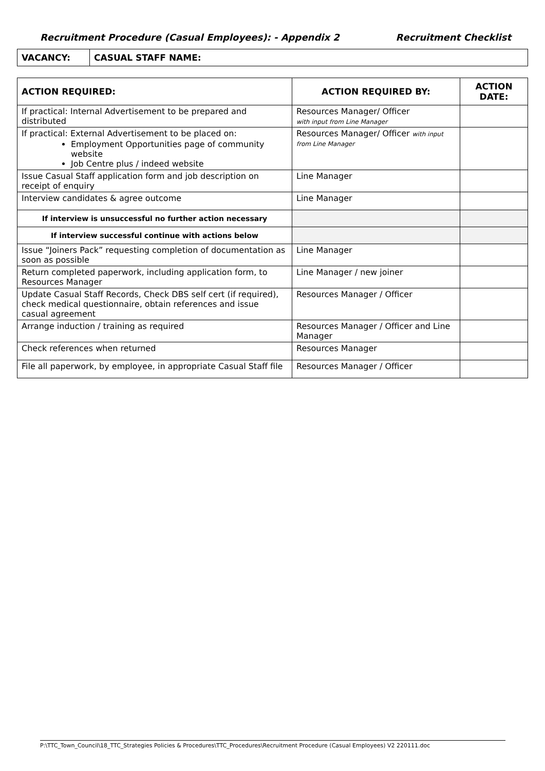Recruitment Procedure (Casual Employees): - Appendix 2 Recruitment Checklist
| VACANCY: | CASUAL STAFF NAME: |
| ACTION REQUIRED: | ACTION REQUIRED BY: | ACTION DATE: |
| --- | --- | --- |
| If practical: Internal Advertisement to be prepared and distributed | Resources Manager/ Officer with input from Line Manager | |
| If practical: External Advertisement to be placed on: Employment Opportunities page of community website Job Centre plus / indeed website | Resources Manager/ Officer with input from Line Manager | |
| Issue Casual Staff application form and job description on receipt of enquiry | Line Manager | |
| Interview candidates & agree outcome | Line Manager | |
| If interview is unsuccessful no further action necessary | | |
| If interview successful continue with actions below | | |
| Issue “Joiners Pack” requesting completion of documentation as soon as possible | Line Manager | |
| Return completed paperwork, including application form, to Resources Manager | Line Manager / new joiner | |
| Update Casual Staff Records, Check DBS self cert (if required), check medical questionnaire, obtain references and issue casual agreement | Resources Manager / Officer | |
| Arrange induction / training as required | Resources Manager / Officer and Line Manager | |
| Check references when returned | Resources Manager | |
| File all paperwork, by employee, in appropriate Casual Staff file | Resources Manager / Officer | |
P:\TTC_Town_Council\18_TTC_Strategies Policies & Procedures\TTC_Procedures\Recruitment Procedure (Casual Employees) V2 220111.doc